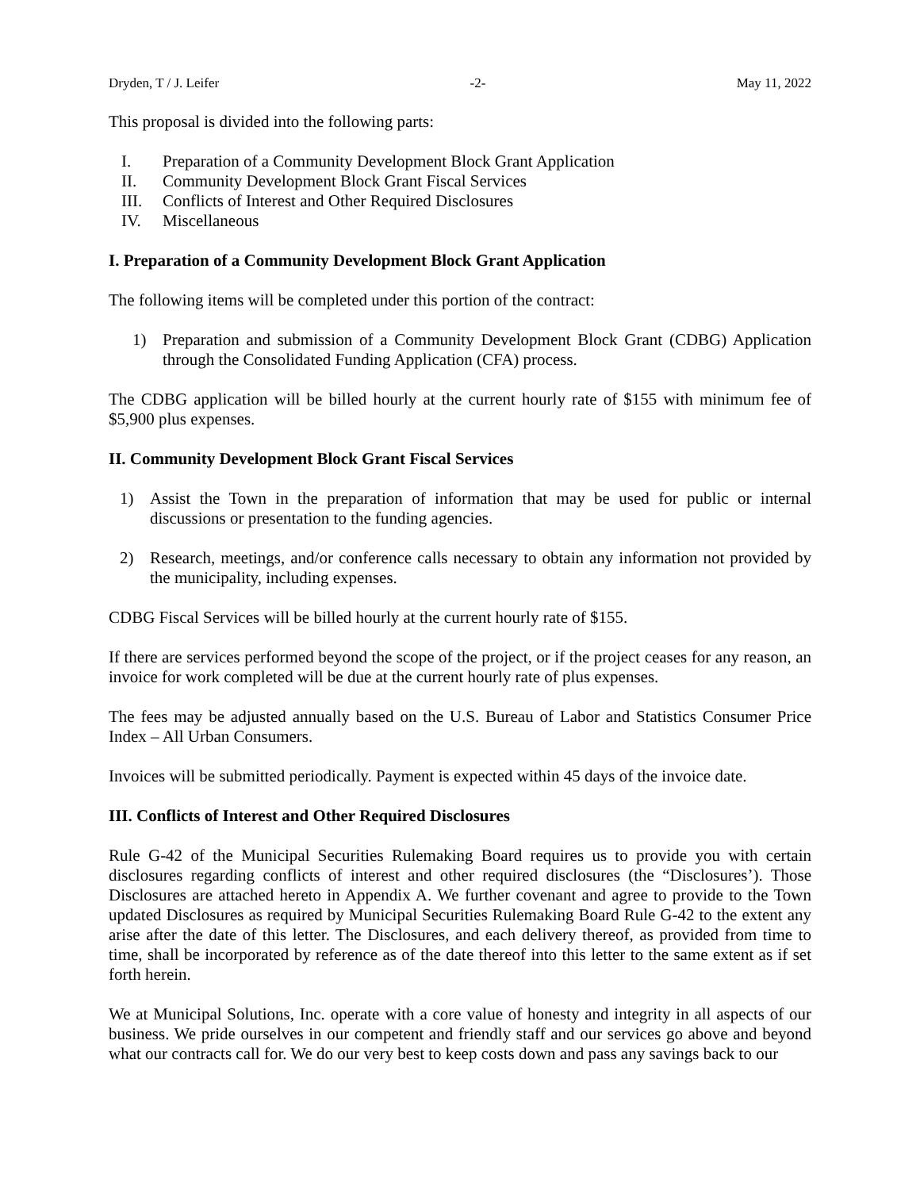Dryden, T / J. Leifer -2- May 11, 2022
This proposal is divided into the following parts:
I. Preparation of a Community Development Block Grant Application
II. Community Development Block Grant Fiscal Services
III. Conflicts of Interest and Other Required Disclosures
IV. Miscellaneous
I. Preparation of a Community Development Block Grant Application
The following items will be completed under this portion of the contract:
1) Preparation and submission of a Community Development Block Grant (CDBG) Application through the Consolidated Funding Application (CFA) process.
The CDBG application will be billed hourly at the current hourly rate of $155 with minimum fee of $5,900 plus expenses.
II. Community Development Block Grant Fiscal Services
1) Assist the Town in the preparation of information that may be used for public or internal discussions or presentation to the funding agencies.
2) Research, meetings, and/or conference calls necessary to obtain any information not provided by the municipality, including expenses.
CDBG Fiscal Services will be billed hourly at the current hourly rate of $155.
If there are services performed beyond the scope of the project, or if the project ceases for any reason, an invoice for work completed will be due at the current hourly rate of plus expenses.
The fees may be adjusted annually based on the U.S. Bureau of Labor and Statistics Consumer Price Index – All Urban Consumers.
Invoices will be submitted periodically. Payment is expected within 45 days of the invoice date.
III. Conflicts of Interest and Other Required Disclosures
Rule G-42 of the Municipal Securities Rulemaking Board requires us to provide you with certain disclosures regarding conflicts of interest and other required disclosures (the “Disclosures’). Those Disclosures are attached hereto in Appendix A. We further covenant and agree to provide to the Town updated Disclosures as required by Municipal Securities Rulemaking Board Rule G-42 to the extent any arise after the date of this letter. The Disclosures, and each delivery thereof, as provided from time to time, shall be incorporated by reference as of the date thereof into this letter to the same extent as if set forth herein.
We at Municipal Solutions, Inc. operate with a core value of honesty and integrity in all aspects of our business. We pride ourselves in our competent and friendly staff and our services go above and beyond what our contracts call for. We do our very best to keep costs down and pass any savings back to our